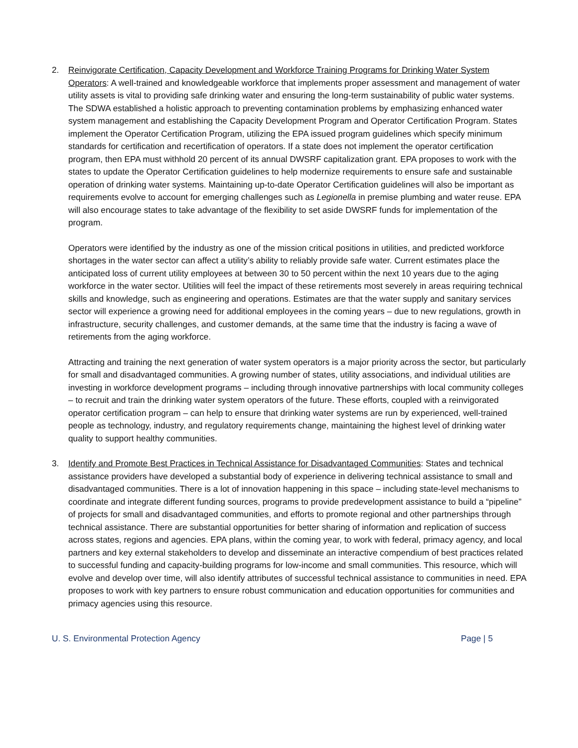2. Reinvigorate Certification, Capacity Development and Workforce Training Programs for Drinking Water System Operators: A well-trained and knowledgeable workforce that implements proper assessment and management of water utility assets is vital to providing safe drinking water and ensuring the long-term sustainability of public water systems. The SDWA established a holistic approach to preventing contamination problems by emphasizing enhanced water system management and establishing the Capacity Development Program and Operator Certification Program. States implement the Operator Certification Program, utilizing the EPA issued program guidelines which specify minimum standards for certification and recertification of operators. If a state does not implement the operator certification program, then EPA must withhold 20 percent of its annual DWSRF capitalization grant. EPA proposes to work with the states to update the Operator Certification guidelines to help modernize requirements to ensure safe and sustainable operation of drinking water systems. Maintaining up-to-date Operator Certification guidelines will also be important as requirements evolve to account for emerging challenges such as Legionella in premise plumbing and water reuse. EPA will also encourage states to take advantage of the flexibility to set aside DWSRF funds for implementation of the program.
Operators were identified by the industry as one of the mission critical positions in utilities, and predicted workforce shortages in the water sector can affect a utility’s ability to reliably provide safe water. Current estimates place the anticipated loss of current utility employees at between 30 to 50 percent within the next 10 years due to the aging workforce in the water sector. Utilities will feel the impact of these retirements most severely in areas requiring technical skills and knowledge, such as engineering and operations. Estimates are that the water supply and sanitary services sector will experience a growing need for additional employees in the coming years – due to new regulations, growth in infrastructure, security challenges, and customer demands, at the same time that the industry is facing a wave of retirements from the aging workforce.
Attracting and training the next generation of water system operators is a major priority across the sector, but particularly for small and disadvantaged communities. A growing number of states, utility associations, and individual utilities are investing in workforce development programs – including through innovative partnerships with local community colleges – to recruit and train the drinking water system operators of the future. These efforts, coupled with a reinvigorated operator certification program – can help to ensure that drinking water systems are run by experienced, well-trained people as technology, industry, and regulatory requirements change, maintaining the highest level of drinking water quality to support healthy communities.
3. Identify and Promote Best Practices in Technical Assistance for Disadvantaged Communities: States and technical assistance providers have developed a substantial body of experience in delivering technical assistance to small and disadvantaged communities. There is a lot of innovation happening in this space – including state-level mechanisms to coordinate and integrate different funding sources, programs to provide predevelopment assistance to build a “pipeline” of projects for small and disadvantaged communities, and efforts to promote regional and other partnerships through technical assistance. There are substantial opportunities for better sharing of information and replication of success across states, regions and agencies. EPA plans, within the coming year, to work with federal, primacy agency, and local partners and key external stakeholders to develop and disseminate an interactive compendium of best practices related to successful funding and capacity-building programs for low-income and small communities. This resource, which will evolve and develop over time, will also identify attributes of successful technical assistance to communities in need. EPA proposes to work with key partners to ensure robust communication and education opportunities for communities and primacy agencies using this resource.
U. S. Environmental Protection Agency Page | 5